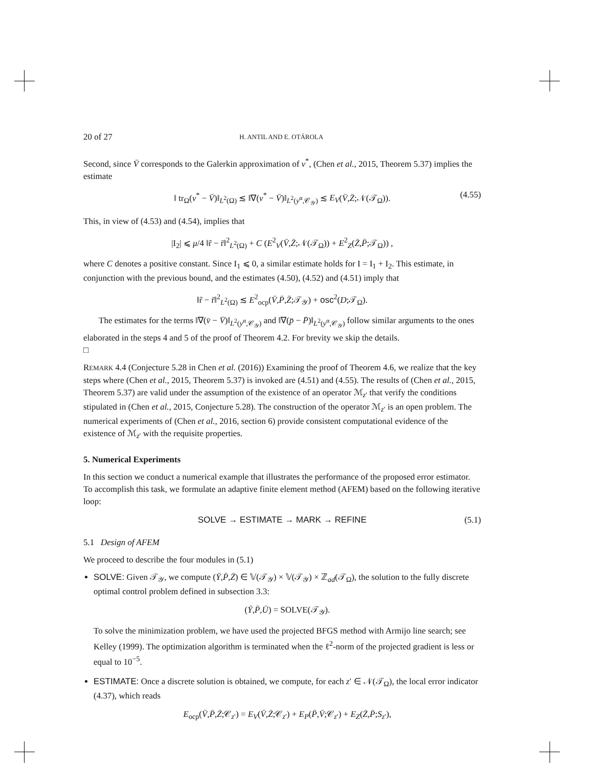20 of 27 H. ANTIL AND E. OTÁROLA
Second, since V̄ corresponds to the Galerkin approximation of v<sup>*</sup>, (Chen et al., 2015, Theorem 5.37) implies the estimate
‖ tr<sub>Ω</sub>(v<sup>*</sup> − V̄)‖<sub>L<sup>2</sup>(Ω)</sub> ≲ ‖∇(v<sup>*</sup> − V̄)‖<sub>L<sup>2</sup>(y<sup>α</sup>,𝒞<sub>𝒴</sub>)</sub> ≲ E<sub>V</sub>(V̄,Z̄;𝒩(𝒯<sub>Ω</sub>)). (4.55)
This, in view of (4.53) and (4.54), implies that
|I<sub>2</sub>| ⩽ μ/4 ‖r̃ − r̄‖<sup>2</sup><sub>L<sup>2</sup>(Ω)</sub> + C (E<sup>2</sup><sub>V</sub>(V̄,Z̄;𝒩(𝒯<sub>Ω</sub>)) + E<sup>2</sup><sub>Z</sub>(Z̄,P̄;𝒯<sub>Ω</sub>)) ,
where C denotes a positive constant. Since I<sub>1</sub> ⩽ 0, a similar estimate holds for I = I<sub>1</sub> + I<sub>2</sub>. This estimate, in conjunction with the previous bound, and the estimates (4.50), (4.52) and (4.51) imply that
‖r̃ − r̄‖<sup>2</sup><sub>L<sup>2</sup>(Ω)</sub> ≲ E<sup>2</sup><sub>ocp</sub>(V̄,P̄,Z̄;𝒯<sub>𝒴</sub>) + osc<sup>2</sup>(D;𝒯<sub>Ω</sub>).
The estimates for the terms ‖∇(v̄ − V̄)‖<sub>L<sup>2</sup>(y<sup>α</sup>,𝒞<sub>𝒴</sub>)</sub> and ‖∇(p̄ − P̄)‖<sub>L<sup>2</sup>(y<sup>α</sup>,𝒞<sub>𝒴</sub>)</sub> follow similar arguments to the ones elaborated in the steps 4 and 5 of the proof of Theorem 4.2. For brevity we skip the details.
□
REMARK 4.4 (Conjecture 5.28 in Chen et al. (2016)) Examining the proof of Theorem 4.6, we realize that the key steps where (Chen et al., 2015, Theorem 5.37) is invoked are (4.51) and (4.55). The results of (Chen et al., 2015, Theorem 5.37) are valid under the assumption of the existence of an operator ℳ<sub>z′</sub> that verify the conditions stipulated in (Chen et al., 2015, Conjecture 5.28). The construction of the operator ℳ<sub>z′</sub> is an open problem. The numerical experiments of (Chen et al., 2016, section 6) provide consistent computational evidence of the existence of ℳ<sub>z′</sub> with the requisite properties.
5. Numerical Experiments
In this section we conduct a numerical example that illustrates the performance of the proposed error estimator. To accomplish this task, we formulate an adaptive finite element method (AFEM) based on the following iterative loop:
SOLVE → ESTIMATE → MARK → REFINE (5.1)
5.1 Design of AFEM
We proceed to describe the four modules in (5.1)
SOLVE: Given 𝒯<sub>𝒴</sub>, we compute (Ȳ,P̄,Z̄) ∈ 𝕍(𝒯<sub>𝒴</sub>) × 𝕍(𝒯<sub>𝒴</sub>) × ℤ<sub>ad</sub>(𝒯<sub>Ω</sub>), the solution to the fully discrete optimal control problem defined in subsection 3.3:
(Ȳ,P̄,Ū) = SOLVE(𝒯<sub>𝒴</sub>).
To solve the minimization problem, we have used the projected BFGS method with Armijo line search; see Kelley (1999). The optimization algorithm is terminated when the ℓ<sup>2</sup>-norm of the projected gradient is less or equal to 10<sup>−5</sup>.
ESTIMATE: Once a discrete solution is obtained, we compute, for each z′ ∈ 𝒩(𝒯<sub>Ω</sub>), the local error indicator (4.37), which reads
E<sub>ocp</sub>(V̄,P̄,Z̄;𝒞<sub>z′</sub>) = E<sub>V</sub>(V̄,Z̄;𝒞<sub>z′</sub>) + E<sub>P</sub>(P̄,V̄;𝒞<sub>z′</sub>) + E<sub>Z</sub>(Z̄,P̄;S<sub>z′</sub>),